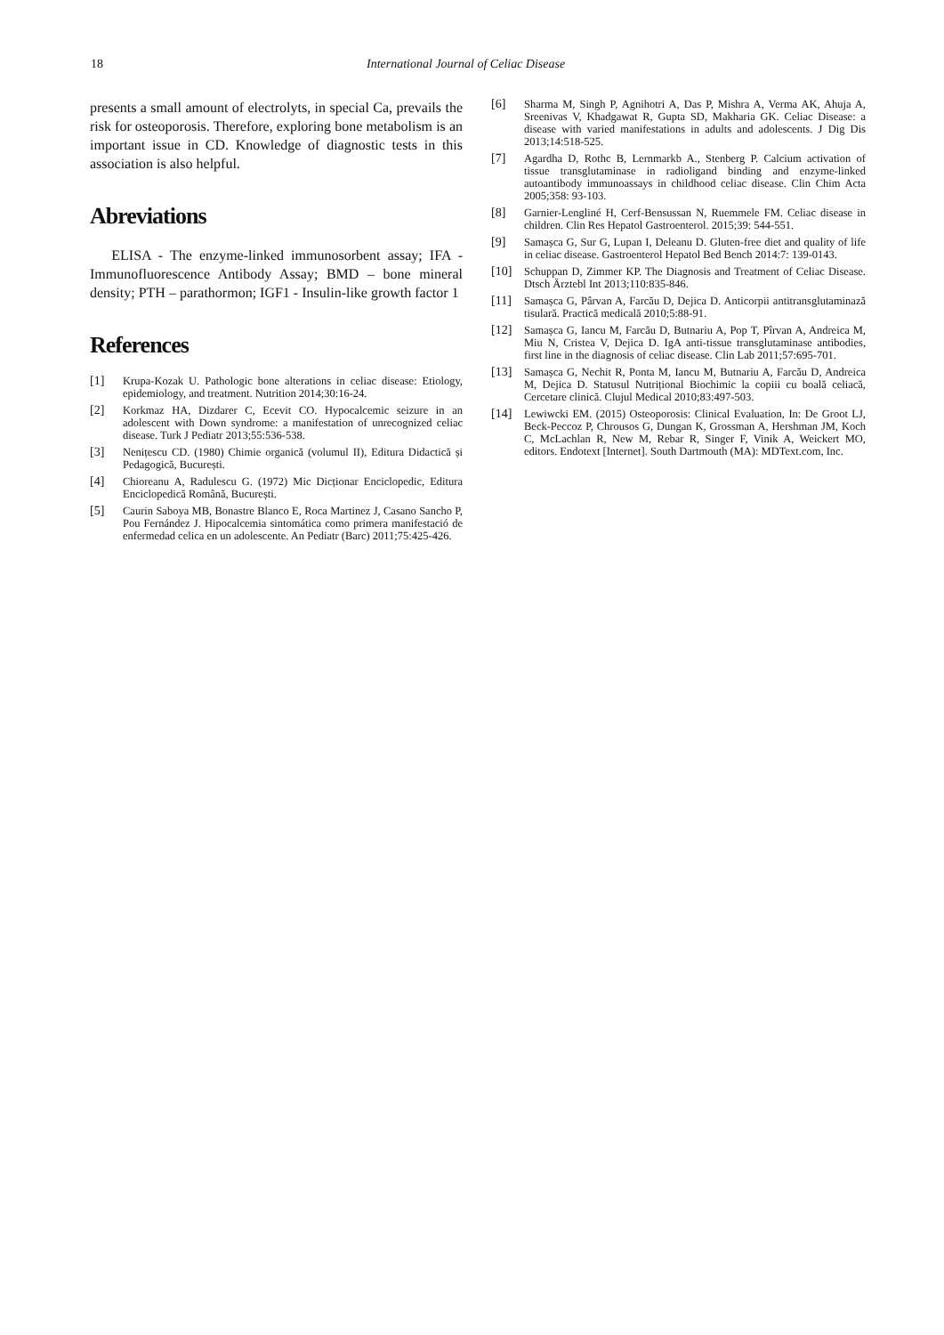18 International Journal of Celiac Disease
presents a small amount of electrolyts, in special Ca, prevails the risk for osteoporosis. Therefore, exploring bone metabolism is an important issue in CD. Knowledge of diagnostic tests in this association is also helpful.
Abreviations
ELISA - The enzyme-linked immunosorbent assay; IFA - Immunofluorescence Antibody Assay; BMD – bone mineral density; PTH – parathormon; IGF1 - Insulin-like growth factor 1
References
[1] Krupa-Kozak U. Pathologic bone alterations in celiac disease: Etiology, epidemiology, and treatment. Nutrition 2014;30:16-24.
[2] Korkmaz HA, Dizdarer C, Ecevit CO. Hypocalcemic seizure in an adolescent with Down syndrome: a manifestation of unrecognized celiac disease. Turk J Pediatr 2013;55:536-538.
[3] Nenițescu CD. (1980) Chimie organică (volumul II), Editura Didactică și Pedagogică, București.
[4] Chioreanu A, Radulescu G. (1972) Mic Dicționar Enciclopedic, Editura Enciclopedică Română, București.
[5] Caurin Saboya MB, Bonastre Blanco E, Roca Martinez J, Casano Sancho P, Pou Fernández J. Hipocalcemia sintomática como primera manifestació de enfermedad celica en un adolescente. An Pediatr (Barc) 2011;75:425-426.
[6] Sharma M, Singh P, Agnihotri A, Das P, Mishra A, Verma AK, Ahuja A, Sreenivas V, Khadgawat R, Gupta SD, Makharia GK. Celiac Disease: a disease with varied manifestations in adults and adolescents. J Dig Dis 2013;14:518-525.
[7] Agardha D, Rothc B, Lernmarkb A., Stenberg P. Calcium activation of tissue transglutaminase in radioligand binding and enzyme-linked autoantibody immunoassays in childhood celiac disease. Clin Chim Acta 2005;358: 93-103.
[8] Garnier-Lengliné H, Cerf-Bensussan N, Ruemmele FM. Celiac disease in children. Clin Res Hepatol Gastroenterol. 2015;39: 544-551.
[9] Samașca G, Sur G, Lupan I, Deleanu D. Gluten-free diet and quality of life in celiac disease. Gastroenterol Hepatol Bed Bench 2014:7: 139-0143.
[10] Schuppan D, Zimmer KP. The Diagnosis and Treatment of Celiac Disease. Dtsch Ärztebl Int 2013;110:835-846.
[11] Samașca G, Pârvan A, Farcău D, Dejica D. Anticorpii antitransglutaminază tisulară. Practică medicală 2010;5:88-91.
[12] Samașca G, Iancu M, Farcău D, Butnariu A, Pop T, Pîrvan A, Andreica M, Miu N, Cristea V, Dejica D. IgA anti-tissue transglutaminase antibodies, first line in the diagnosis of celiac disease. Clin Lab 2011;57:695-701.
[13] Samașca G, Nechit R, Ponta M, Iancu M, Butnariu A, Farcău D, Andreica M, Dejica D. Statusul Nutrițional Biochimic la copiii cu boală celiacă, Cercetare clinică. Clujul Medical 2010;83:497-503.
[14] Lewiwcki EM. (2015) Osteoporosis: Clinical Evaluation, In: De Groot LJ, Beck-Peccoz P, Chrousos G, Dungan K, Grossman A, Hershman JM, Koch C, McLachlan R, New M, Rebar R, Singer F, Vinik A, Weickert MO, editors. Endotext [Internet]. South Dartmouth (MA): MDText.com, Inc.